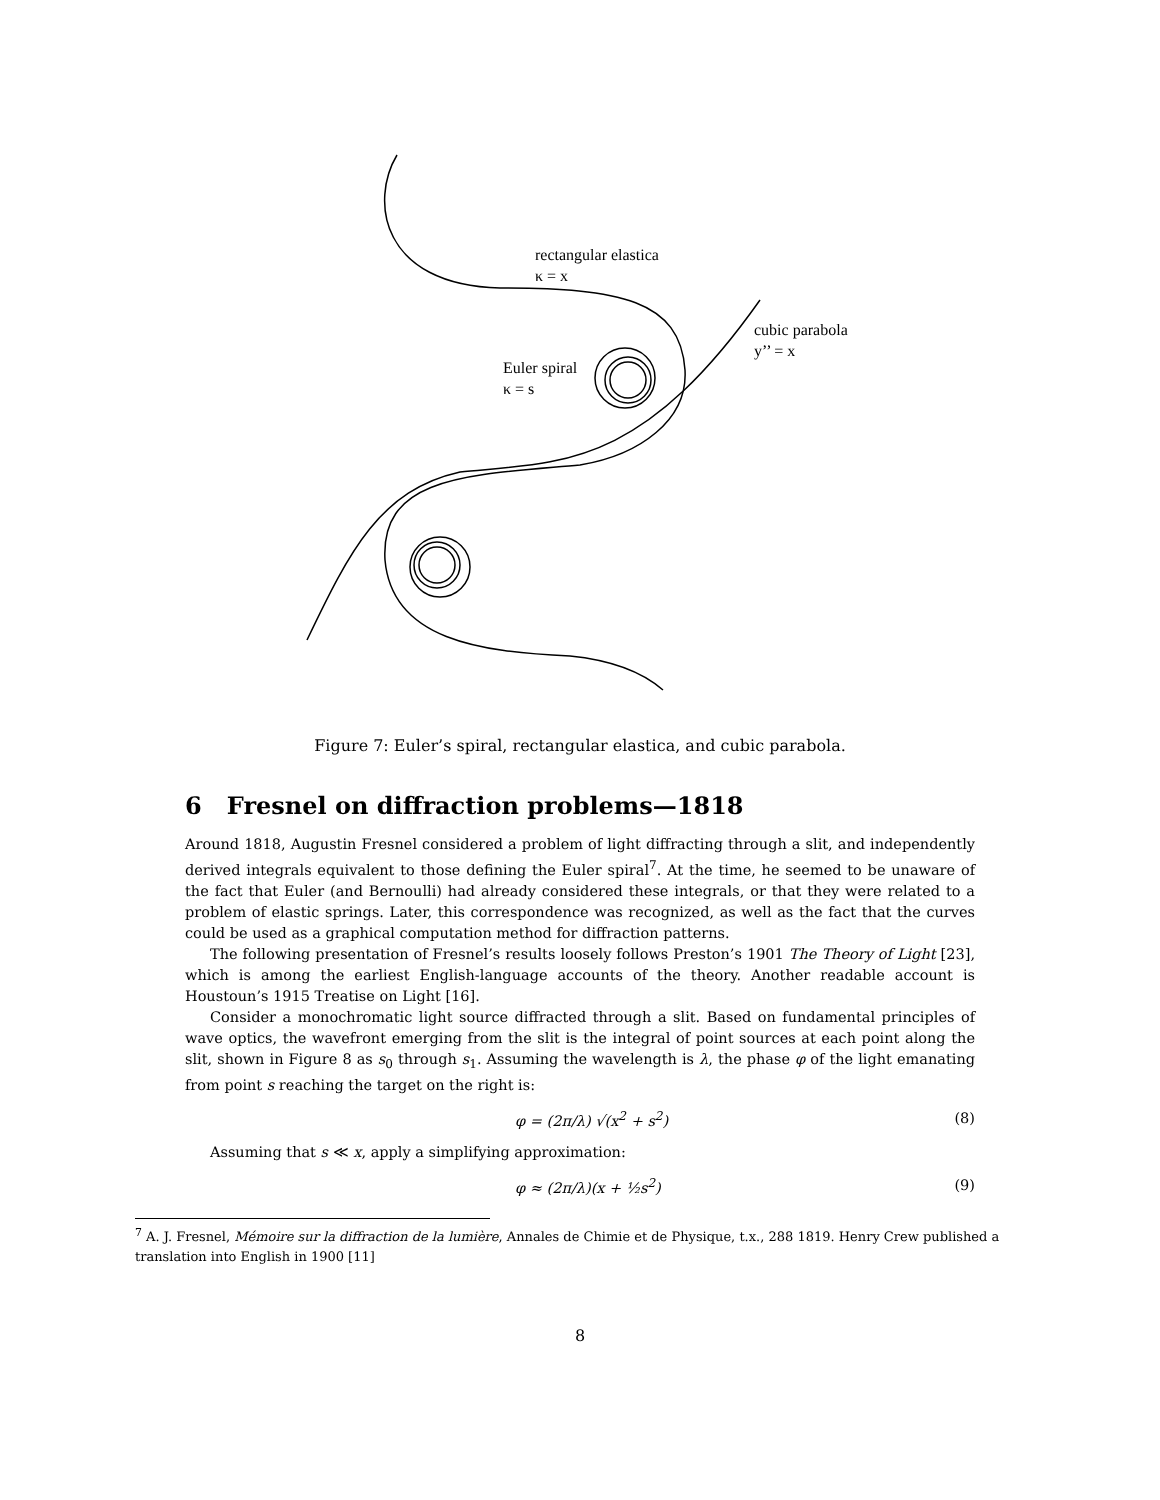rectangular elastica
κ = x
cubic parabola
y’’ = x
Euler spiral
κ = s
Figure 7: Euler’s spiral, rectangular elastica, and cubic parabola.
6 Fresnel on diffraction problems—1818
Around 1818, Augustin Fresnel considered a problem of light diffracting through a slit, and independently derived integrals equivalent to those defining the Euler spiral<sup>7</sup>. At the time, he seemed to be unaware of the fact that Euler (and Bernoulli) had already considered these integrals, or that they were related to a problem of elastic springs. Later, this correspondence was recognized, as well as the fact that the curves could be used as a graphical computation method for diffraction patterns.
The following presentation of Fresnel’s results loosely follows Preston’s 1901 The Theory of Light [23], which is among the earliest English-language accounts of the theory. Another readable account is Houstoun’s 1915 Treatise on Light [16].
Consider a monochromatic light source diffracted through a slit. Based on fundamental principles of wave optics, the wavefront emerging from the slit is the integral of point sources at each point along the slit, shown in Figure 8 as s<sub>0</sub> through s<sub>1</sub>. Assuming the wavelength is λ, the phase φ of the light emanating from point s reaching the target on the right is:
φ = (2π/λ) √(x<sup>2</sup> + s<sup>2</sup>) (8)
Assuming that s ≪ x, apply a simplifying approximation:
φ ≈ (2π/λ)(x + ½s<sup>2</sup>) (9)
<sup>7</sup> A. J. Fresnel, Mémoire sur la diffraction de la lumière, Annales de Chimie et de Physique, t.x., 288 1819. Henry Crew published a translation into English in 1900 [11]
8